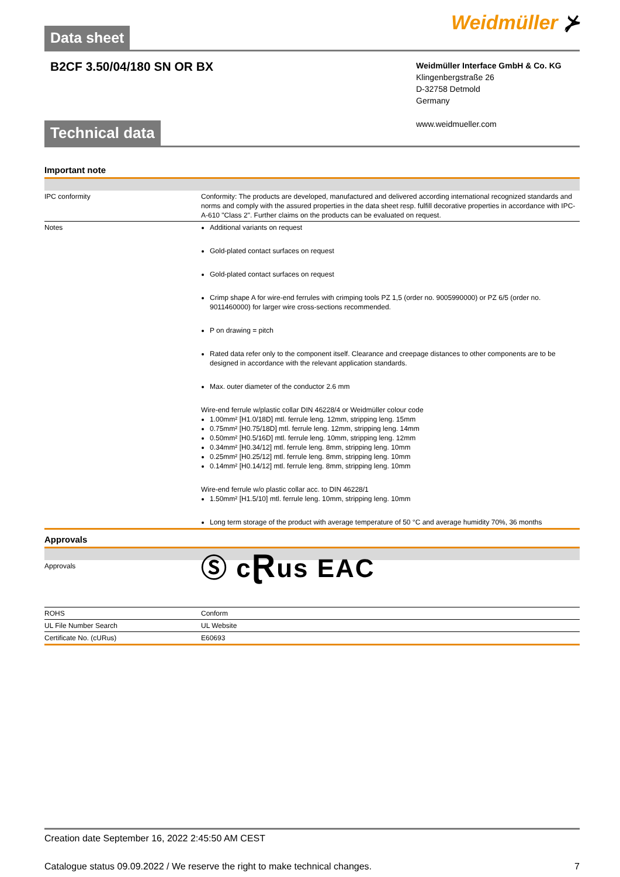Weidmüller ⊁
Data sheet
B2CF 3.50/04/180 SN OR BX
Weidmüller Interface GmbH & Co. KG
Klingenbergstraße 26
D-32758 Detmold
Germany
www.weidmueller.com
Technical data
Important note
| IPC conformity | Conformity: The products are developed, manufactured and delivered according international recognized standards and norms and comply with the assured properties in the data sheet resp. fulfill decorative properties in accordance with IPC-A-610 "Class 2". Further claims on the products can be evaluated on request. |
| Notes | Additional variants on request Gold-plated contact surfaces on request Gold-plated contact surfaces on request Crimp shape A for wire-end ferrules with crimping tools PZ 1,5 (order no. 9005990000) or PZ 6/5 (order no. 9011460000) for larger wire cross-sections recommended. P on drawing = pitch Rated data refer only to the component itself. Clearance and creepage distances to other components are to be designed in accordance with the relevant application standards. Max. outer diameter of the conductor 2.6 mm Wire-end ferrule w/plastic collar DIN 46228/4 or Weidmüller colour code 1.00mm² [H1.0/18D] mtl. ferrule leng. 12mm, stripping leng. 15mm 0.75mm² [H0.75/18D] mtl. ferrule leng. 12mm, stripping leng. 14mm 0.50mm² [H0.5/16D] mtl. ferrule leng. 10mm, stripping leng. 12mm 0.34mm² [H0.34/12] mtl. ferrule leng. 8mm, stripping leng. 10mm 0.25mm² [H0.25/12] mtl. ferrule leng. 8mm, stripping leng. 10mm 0.14mm² [H0.14/12] mtl. ferrule leng. 8mm, stripping leng. 10mm Wire-end ferrule w/o plastic collar acc. to DIN 46228/1 1.50mm² [H1.5/10] mtl. ferrule leng. 10mm, stripping leng. 10mm Long term storage of the product with average temperature of 50 °C and average humidity 70%, 36 months |
Approvals
| Approvals | Ⓢ c Ɽ us EAC |
| ROHS | Conform |
| UL File Number Search | UL Website |
| Certificate No. (cURus) | E60693 |
Creation date September 16, 2022 2:45:50 AM CEST
Catalogue status 09.09.2022 / We reserve the right to make technical changes. 7